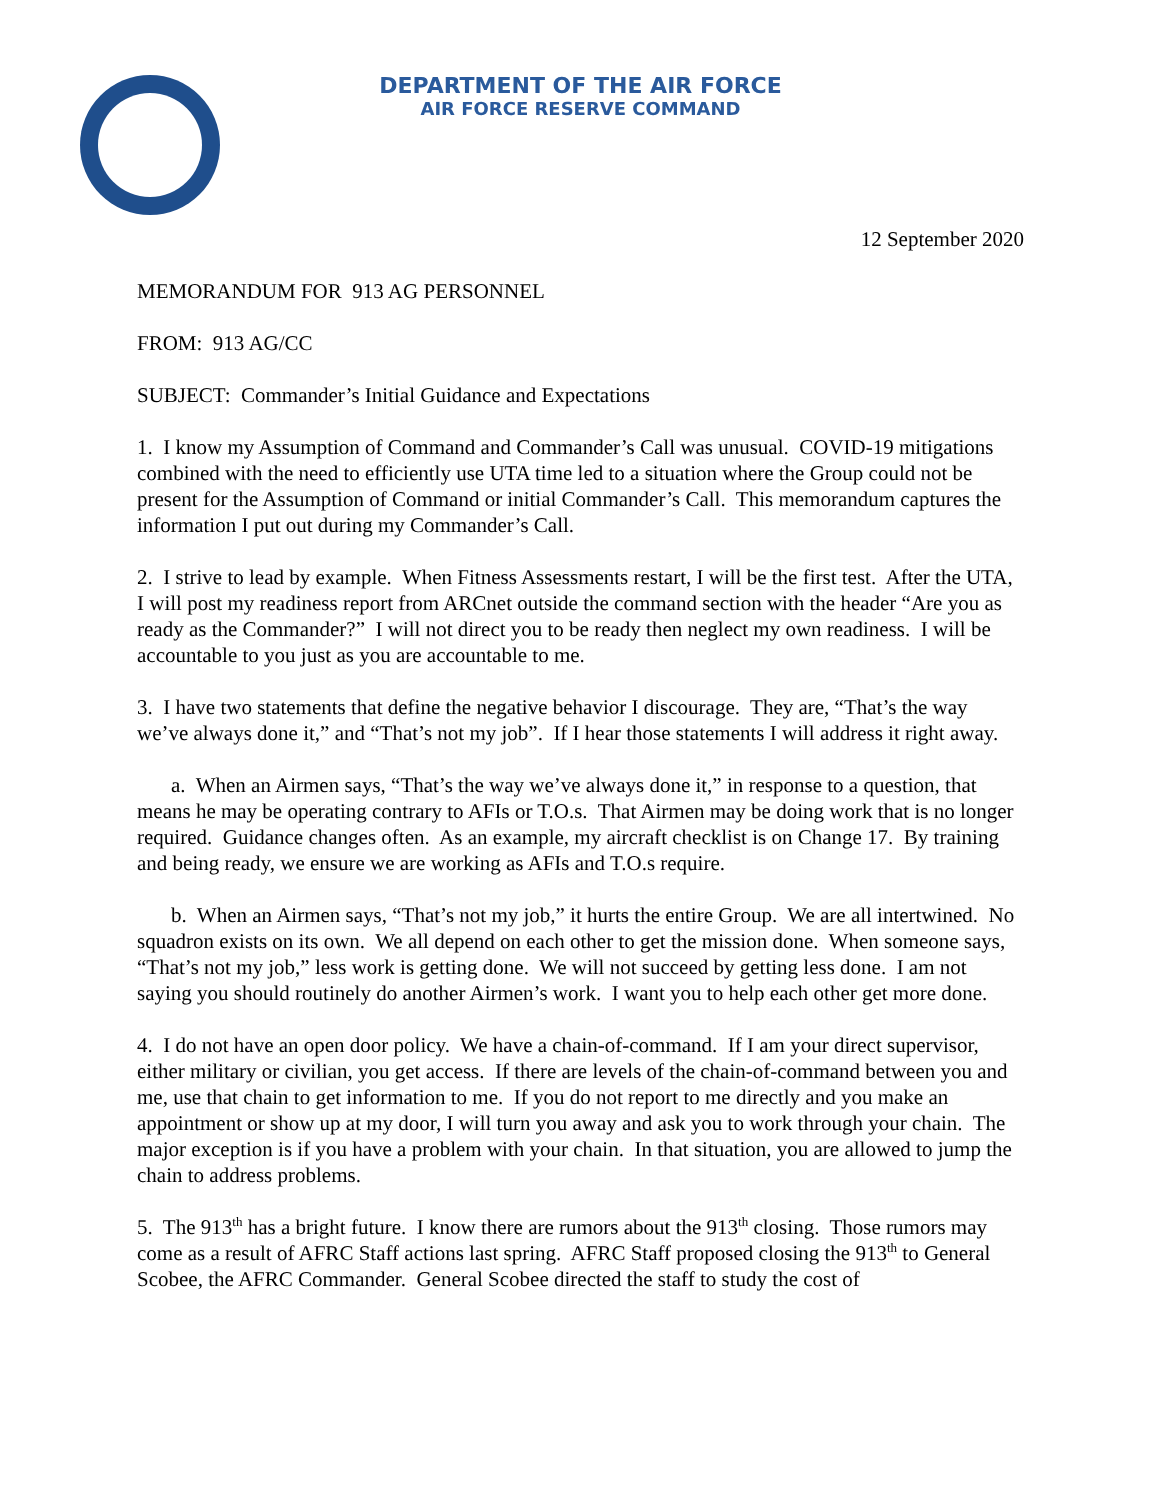DEPARTMENT OF THE AIR FORCE
AIR FORCE RESERVE COMMAND
12 September 2020
MEMORANDUM FOR 913 AG PERSONNEL
FROM: 913 AG/CC
SUBJECT: Commander’s Initial Guidance and Expectations
1. I know my Assumption of Command and Commander’s Call was unusual. COVID-19 mitigations combined with the need to efficiently use UTA time led to a situation where the Group could not be present for the Assumption of Command or initial Commander’s Call. This memorandum captures the information I put out during my Commander’s Call.
2. I strive to lead by example. When Fitness Assessments restart, I will be the first test. After the UTA, I will post my readiness report from ARCnet outside the command section with the header “Are you as ready as the Commander?” I will not direct you to be ready then neglect my own readiness. I will be accountable to you just as you are accountable to me.
3. I have two statements that define the negative behavior I discourage. They are, “That’s the way we’ve always done it,” and “That’s not my job”. If I hear those statements I will address it right away.
a. When an Airmen says, “That’s the way we’ve always done it,” in response to a question, that means he may be operating contrary to AFIs or T.O.s. That Airmen may be doing work that is no longer required. Guidance changes often. As an example, my aircraft checklist is on Change 17. By training and being ready, we ensure we are working as AFIs and T.O.s require.
b. When an Airmen says, “That’s not my job,” it hurts the entire Group. We are all intertwined. No squadron exists on its own. We all depend on each other to get the mission done. When someone says, “That’s not my job,” less work is getting done. We will not succeed by getting less done. I am not saying you should routinely do another Airmen’s work. I want you to help each other get more done.
4. I do not have an open door policy. We have a chain-of-command. If I am your direct supervisor, either military or civilian, you get access. If there are levels of the chain-of-command between you and me, use that chain to get information to me. If you do not report to me directly and you make an appointment or show up at my door, I will turn you away and ask you to work through your chain. The major exception is if you have a problem with your chain. In that situation, you are allowed to jump the chain to address problems.
5. The 913<sup>th</sup> has a bright future. I know there are rumors about the 913<sup>th</sup> closing. Those rumors may come as a result of AFRC Staff actions last spring. AFRC Staff proposed closing the 913<sup>th</sup> to General Scobee, the AFRC Commander. General Scobee directed the staff to study the cost of